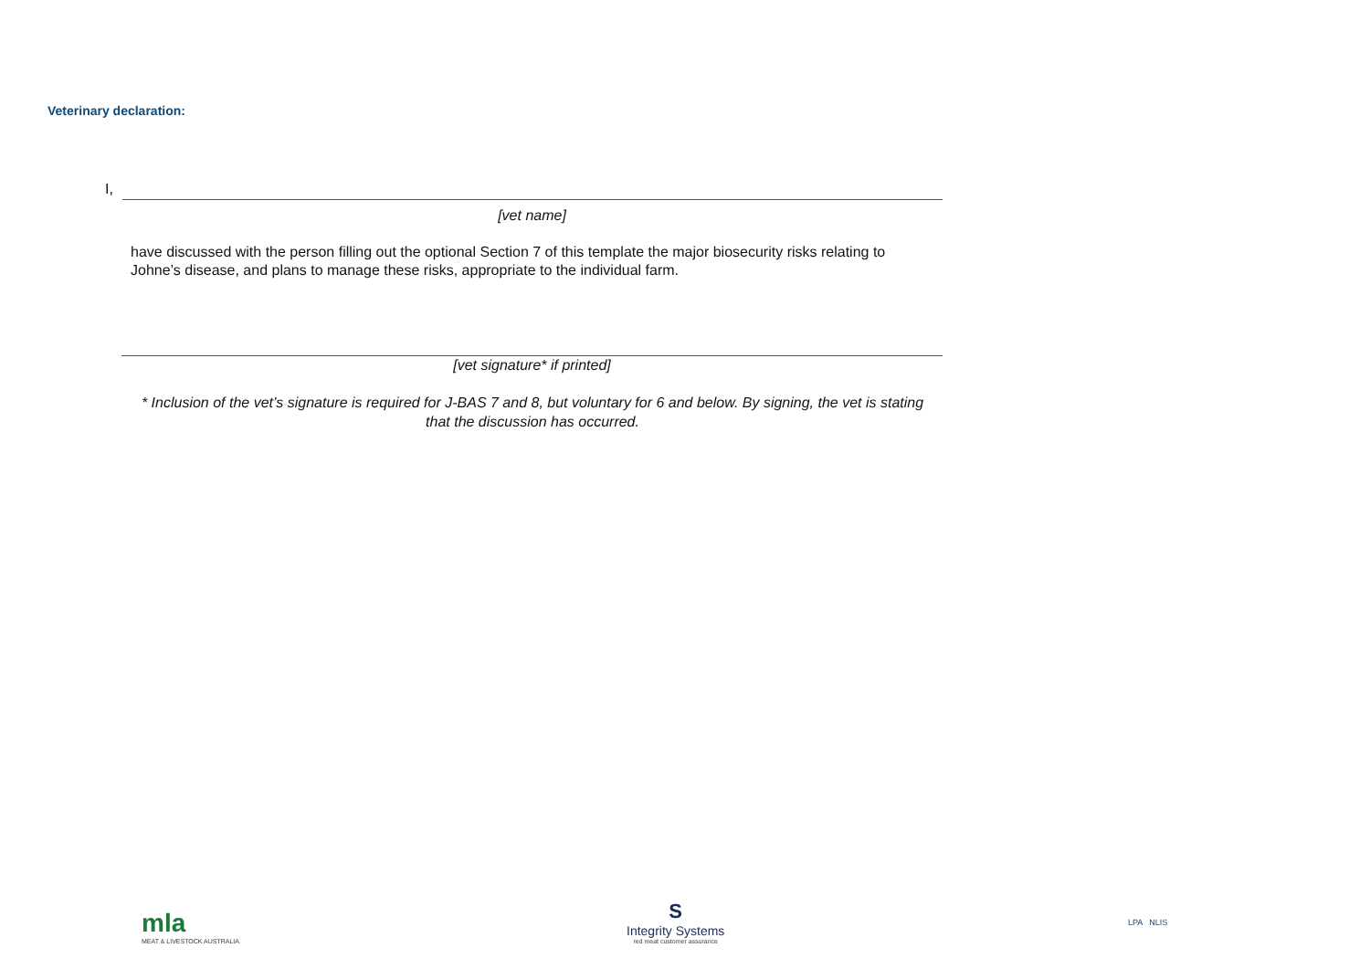Veterinary declaration:
I,
[vet name]
have discussed with the person filling out the optional Section 7 of this template the major biosecurity risks relating to Johne’s disease, and plans to manage these risks, appropriate to the individual farm.
[vet signature* if printed]
* Inclusion of the vet’s signature is required for J-BAS 7 and 8, but voluntary for 6 and below. By signing, the vet is stating that the discussion has occurred.
mla
MEAT & LIVESTOCK AUSTRALIA
S
Integrity Systems
red meat customer assurance
LPA NLIS